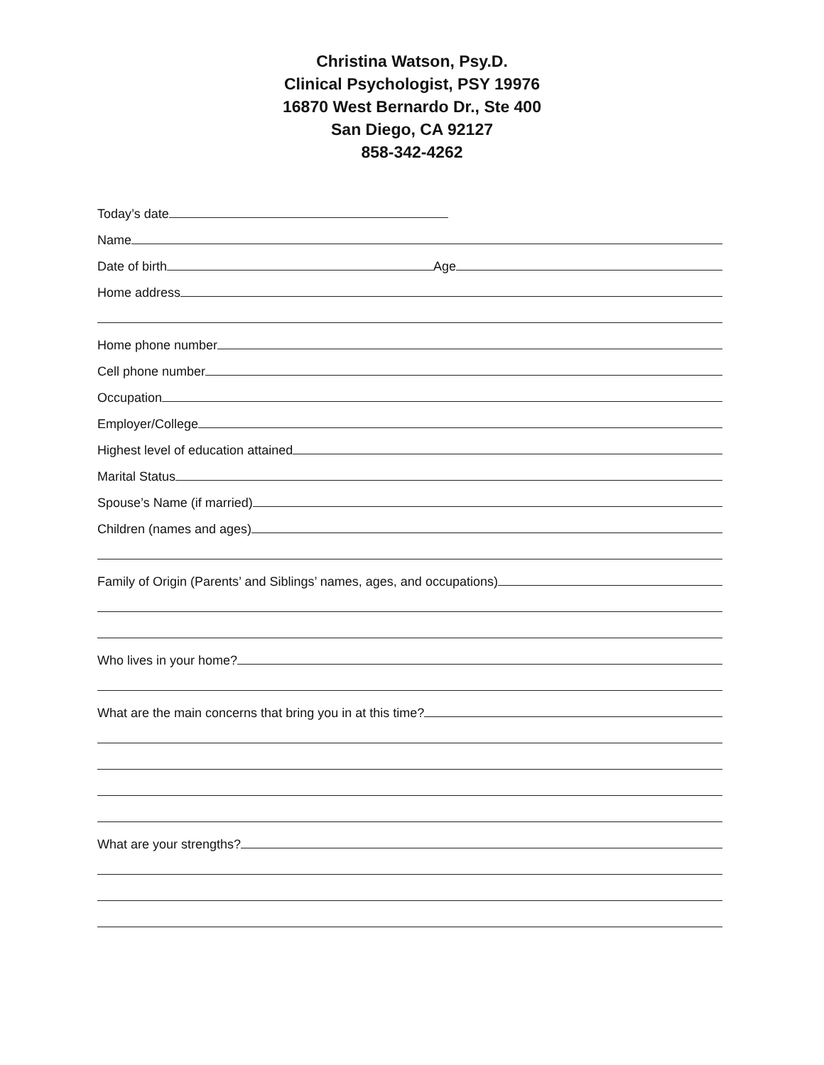Christina Watson, Psy.D.
Clinical Psychologist, PSY 19976
16870 West Bernardo Dr., Ste 400
San Diego, CA 92127
858-342-4262
Today’s date
Name
Date of birth
Age
Home address
Home phone number
Cell phone number
Occupation
Employer/College
Highest level of education attained
Marital Status
Spouse’s Name (if married)
Children (names and ages)
Family of Origin (Parents’ and Siblings’ names, ages, and occupations)
Who lives in your home?
What are the main concerns that bring you in at this time?
What are your strengths?